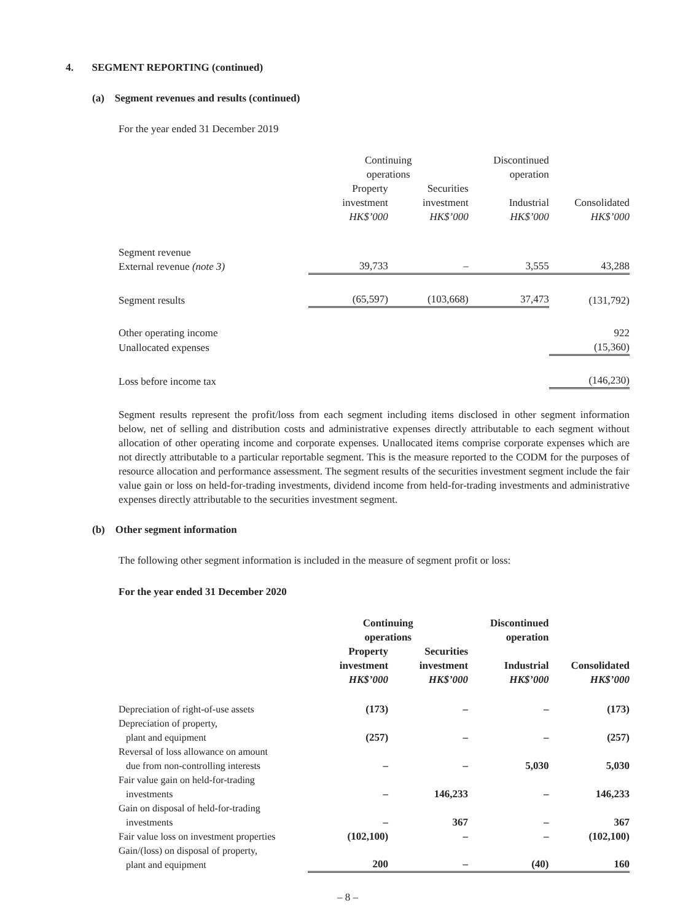4. SEGMENT REPORTING (continued)
(a) Segment revenues and results (continued)
For the year ended 31 December 2019
| | Continuing operations | | Discontinued operation | |
| --- | --- | --- | --- | --- |
| | Property investment HK$’000 | Securities investment HK$’000 | Industrial HK$’000 | Consolidated HK$’000 |
| Segment revenue External revenue (note 3) | 39,733 | – | 3,555 | 43,288 |
| Segment results | (65,597) | (103,668) | 37,473 | (131,792) |
| Other operating income | | | | 922 |
| Unallocated expenses | | | | (15,360) |
| Loss before income tax | | | | (146,230) |
Segment results represent the profit/loss from each segment including items disclosed in other segment information below, net of selling and distribution costs and administrative expenses directly attributable to each segment without allocation of other operating income and corporate expenses. Unallocated items comprise corporate expenses which are not directly attributable to a particular reportable segment. This is the measure reported to the CODM for the purposes of resource allocation and performance assessment. The segment results of the securities investment segment include the fair value gain or loss on held-for-trading investments, dividend income from held-for-trading investments and administrative expenses directly attributable to the securities investment segment.
(b) Other segment information
The following other segment information is included in the measure of segment profit or loss:
For the year ended 31 December 2020
| | Continuing operations | | Discontinued operation | |
| --- | --- | --- | --- | --- |
| | Property investment HK$’000 | Securities investment HK$’000 | Industrial HK$’000 | Consolidated HK$’000 |
| Depreciation of right-of-use assets | (173) | – | – | (173) |
| Depreciation of property, plant and equipment | (257) | – | – | (257) |
| Reversal of loss allowance on amount due from non-controlling interests | – | – | 5,030 | 5,030 |
| Fair value gain on held-for-trading investments | – | 146,233 | – | 146,233 |
| Gain on disposal of held-for-trading investments | – | 367 | – | 367 |
| Fair value loss on investment properties | (102,100) | – | – | (102,100) |
| Gain/(loss) on disposal of property, plant and equipment | 200 | – | (40) | 160 |
– 8 –